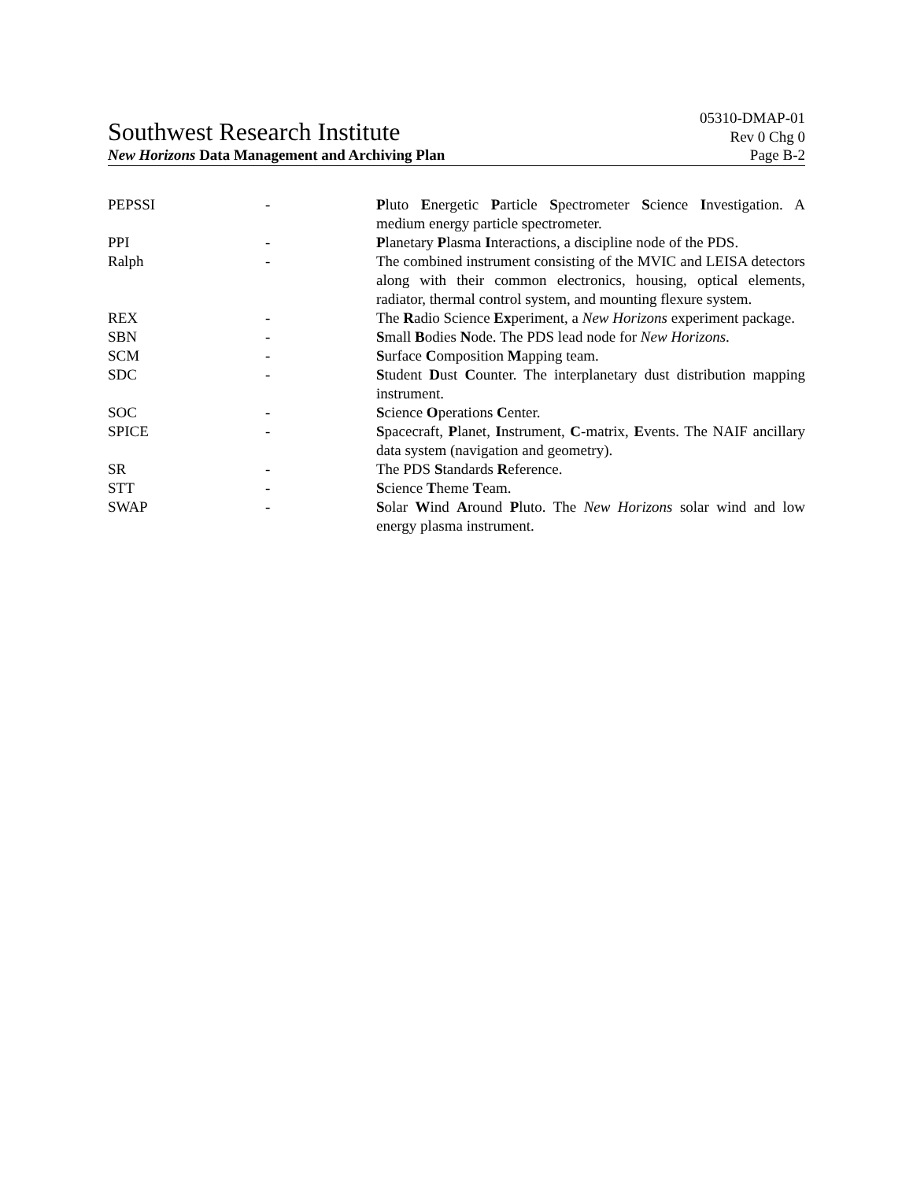Southwest Research Institute 05310-DMAP-01
Rev 0 Chg 0
New Horizons Data Management and Archiving Plan Page B-2
| PEPSSI | - | P luto E nergetic P article S pectrometer S cience I nvestigation. A medium energy particle spectrometer. |
| PPI | - | P lanetary P lasma I nteractions, a discipline node of the PDS. |
| Ralph | - | The combined instrument consisting of the MVIC and LEISA detectors along with their common electronics, housing, optical elements, radiator, thermal control system, and mounting flexure system. |
| REX | - | The R adio Science Ex periment, a New Horizons experiment package. |
| SBN | - | S mall B odies N ode. The PDS lead node for New Horizons . |
| SCM | - | S urface C omposition M apping team. |
| SDC | - | S tudent D ust C ounter. The interplanetary dust distribution mapping instrument. |
| SOC | - | S cience O perations C enter. |
| SPICE | - | S pacecraft, P lanet, I nstrument, C -matrix, E vents. The NAIF ancillary data system (navigation and geometry). |
| SR | - | The PDS S tandards R eference. |
| STT | - | S cience T heme T eam. |
| SWAP | - | S olar W ind A round P luto. The New Horizons solar wind and low energy plasma instrument. |